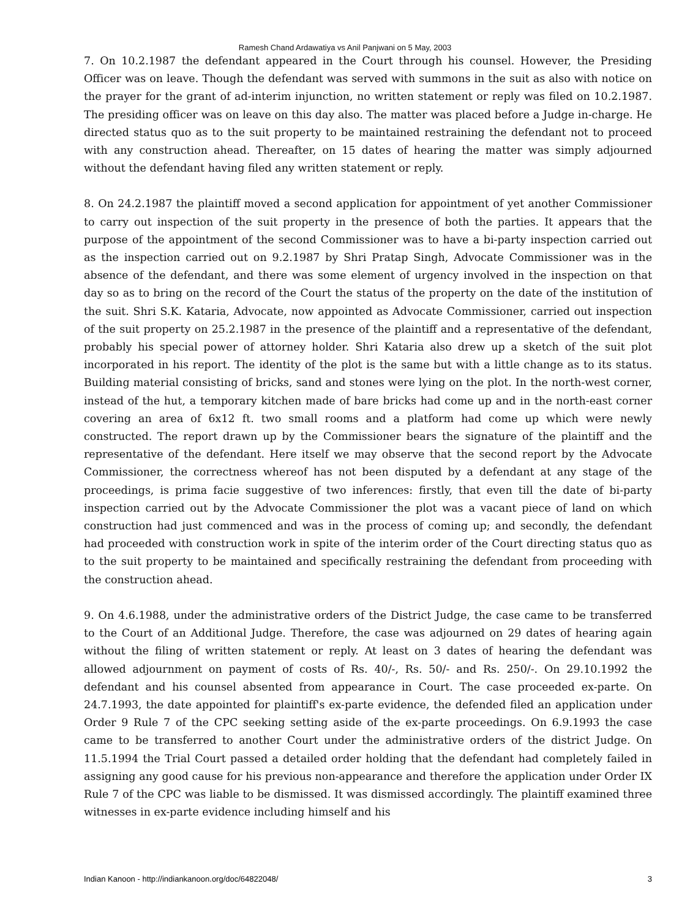Ramesh Chand Ardawatiya vs Anil Panjwani on 5 May, 2003
7. On 10.2.1987 the defendant appeared in the Court through his counsel. However, the Presiding Officer was on leave. Though the defendant was served with summons in the suit as also with notice on the prayer for the grant of ad-interim injunction, no written statement or reply was filed on 10.2.1987. The presiding officer was on leave on this day also. The matter was placed before a Judge in-charge. He directed status quo as to the suit property to be maintained restraining the defendant not to proceed with any construction ahead. Thereafter, on 15 dates of hearing the matter was simply adjourned without the defendant having filed any written statement or reply.
8. On 24.2.1987 the plaintiff moved a second application for appointment of yet another Commissioner to carry out inspection of the suit property in the presence of both the parties. It appears that the purpose of the appointment of the second Commissioner was to have a bi-party inspection carried out as the inspection carried out on 9.2.1987 by Shri Pratap Singh, Advocate Commissioner was in the absence of the defendant, and there was some element of urgency involved in the inspection on that day so as to bring on the record of the Court the status of the property on the date of the institution of the suit. Shri S.K. Kataria, Advocate, now appointed as Advocate Commissioner, carried out inspection of the suit property on 25.2.1987 in the presence of the plaintiff and a representative of the defendant, probably his special power of attorney holder. Shri Kataria also drew up a sketch of the suit plot incorporated in his report. The identity of the plot is the same but with a little change as to its status. Building material consisting of bricks, sand and stones were lying on the plot. In the north-west corner, instead of the hut, a temporary kitchen made of bare bricks had come up and in the north-east corner covering an area of 6x12 ft. two small rooms and a platform had come up which were newly constructed. The report drawn up by the Commissioner bears the signature of the plaintiff and the representative of the defendant. Here itself we may observe that the second report by the Advocate Commissioner, the correctness whereof has not been disputed by a defendant at any stage of the proceedings, is prima facie suggestive of two inferences: firstly, that even till the date of bi-party inspection carried out by the Advocate Commissioner the plot was a vacant piece of land on which construction had just commenced and was in the process of coming up; and secondly, the defendant had proceeded with construction work in spite of the interim order of the Court directing status quo as to the suit property to be maintained and specifically restraining the defendant from proceeding with the construction ahead.
9. On 4.6.1988, under the administrative orders of the District Judge, the case came to be transferred to the Court of an Additional Judge. Therefore, the case was adjourned on 29 dates of hearing again without the filing of written statement or reply. At least on 3 dates of hearing the defendant was allowed adjournment on payment of costs of Rs. 40/-, Rs. 50/- and Rs. 250/-. On 29.10.1992 the defendant and his counsel absented from appearance in Court. The case proceeded ex-parte. On 24.7.1993, the date appointed for plaintiff's ex-parte evidence, the defended filed an application under Order 9 Rule 7 of the CPC seeking setting aside of the ex-parte proceedings. On 6.9.1993 the case came to be transferred to another Court under the administrative orders of the district Judge. On 11.5.1994 the Trial Court passed a detailed order holding that the defendant had completely failed in assigning any good cause for his previous non-appearance and therefore the application under Order IX Rule 7 of the CPC was liable to be dismissed. It was dismissed accordingly. The plaintiff examined three witnesses in ex-parte evidence including himself and his
Indian Kanoon - http://indiankanoon.org/doc/64822048/ 3